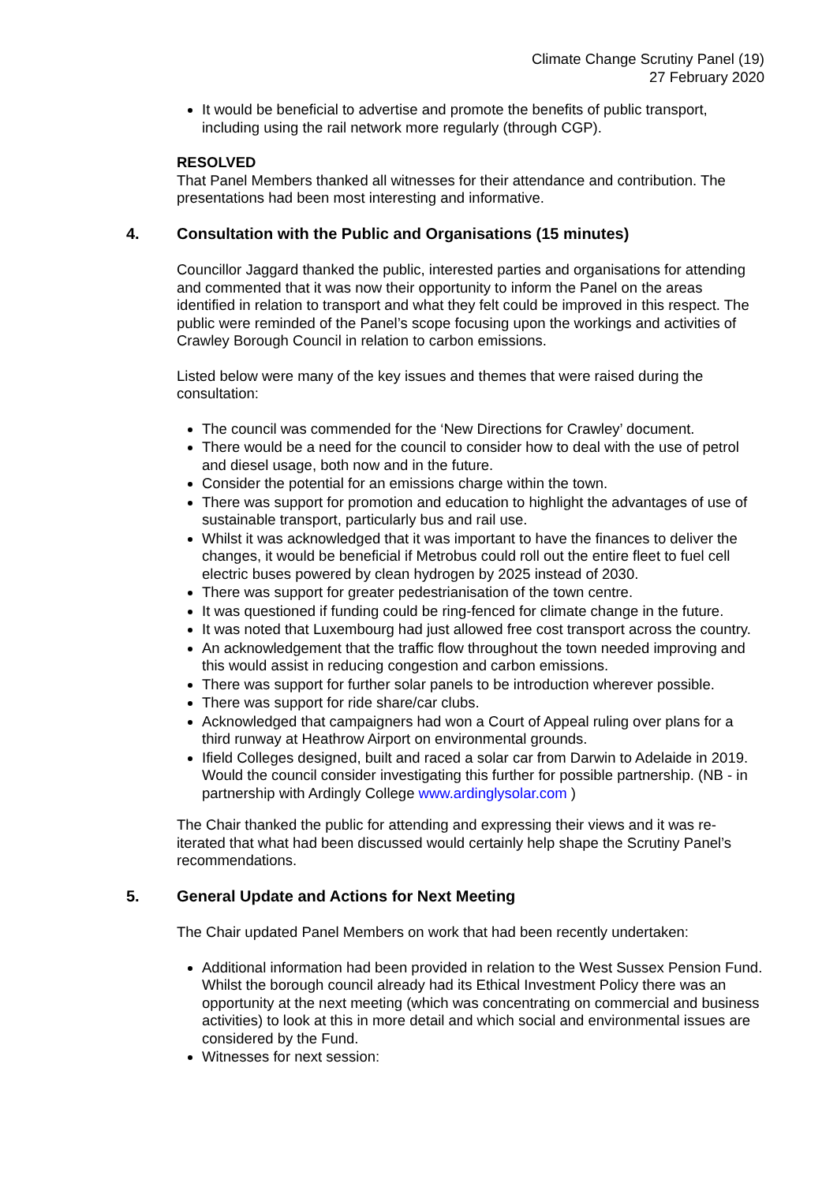Climate Change Scrutiny Panel (19)
27 February 2020
It would be beneficial to advertise and promote the benefits of public transport, including using the rail network more regularly (through CGP).
RESOLVED
That Panel Members thanked all witnesses for their attendance and contribution. The presentations had been most interesting and informative.
4. Consultation with the Public and Organisations (15 minutes)
Councillor Jaggard thanked the public, interested parties and organisations for attending and commented that it was now their opportunity to inform the Panel on the areas identified in relation to transport and what they felt could be improved in this respect. The public were reminded of the Panel’s scope focusing upon the workings and activities of Crawley Borough Council in relation to carbon emissions.
Listed below were many of the key issues and themes that were raised during the consultation:
The council was commended for the ‘New Directions for Crawley’ document.
There would be a need for the council to consider how to deal with the use of petrol and diesel usage, both now and in the future.
Consider the potential for an emissions charge within the town.
There was support for promotion and education to highlight the advantages of use of sustainable transport, particularly bus and rail use.
Whilst it was acknowledged that it was important to have the finances to deliver the changes, it would be beneficial if Metrobus could roll out the entire fleet to fuel cell electric buses powered by clean hydrogen by 2025 instead of 2030.
There was support for greater pedestrianisation of the town centre.
It was questioned if funding could be ring-fenced for climate change in the future.
It was noted that Luxembourg had just allowed free cost transport across the country.
An acknowledgement that the traffic flow throughout the town needed improving and this would assist in reducing congestion and carbon emissions.
There was support for further solar panels to be introduction wherever possible.
There was support for ride share/car clubs.
Acknowledged that campaigners had won a Court of Appeal ruling over plans for a third runway at Heathrow Airport on environmental grounds.
Ifield Colleges designed, built and raced a solar car from Darwin to Adelaide in 2019. Would the council consider investigating this further for possible partnership. (NB - in partnership with Ardingly College www.ardinglysolar.com )
The Chair thanked the public for attending and expressing their views and it was re-iterated that what had been discussed would certainly help shape the Scrutiny Panel’s recommendations.
5. General Update and Actions for Next Meeting
The Chair updated Panel Members on work that had been recently undertaken:
Additional information had been provided in relation to the West Sussex Pension Fund. Whilst the borough council already had its Ethical Investment Policy there was an opportunity at the next meeting (which was concentrating on commercial and business activities) to look at this in more detail and which social and environmental issues are considered by the Fund.
Witnesses for next session: